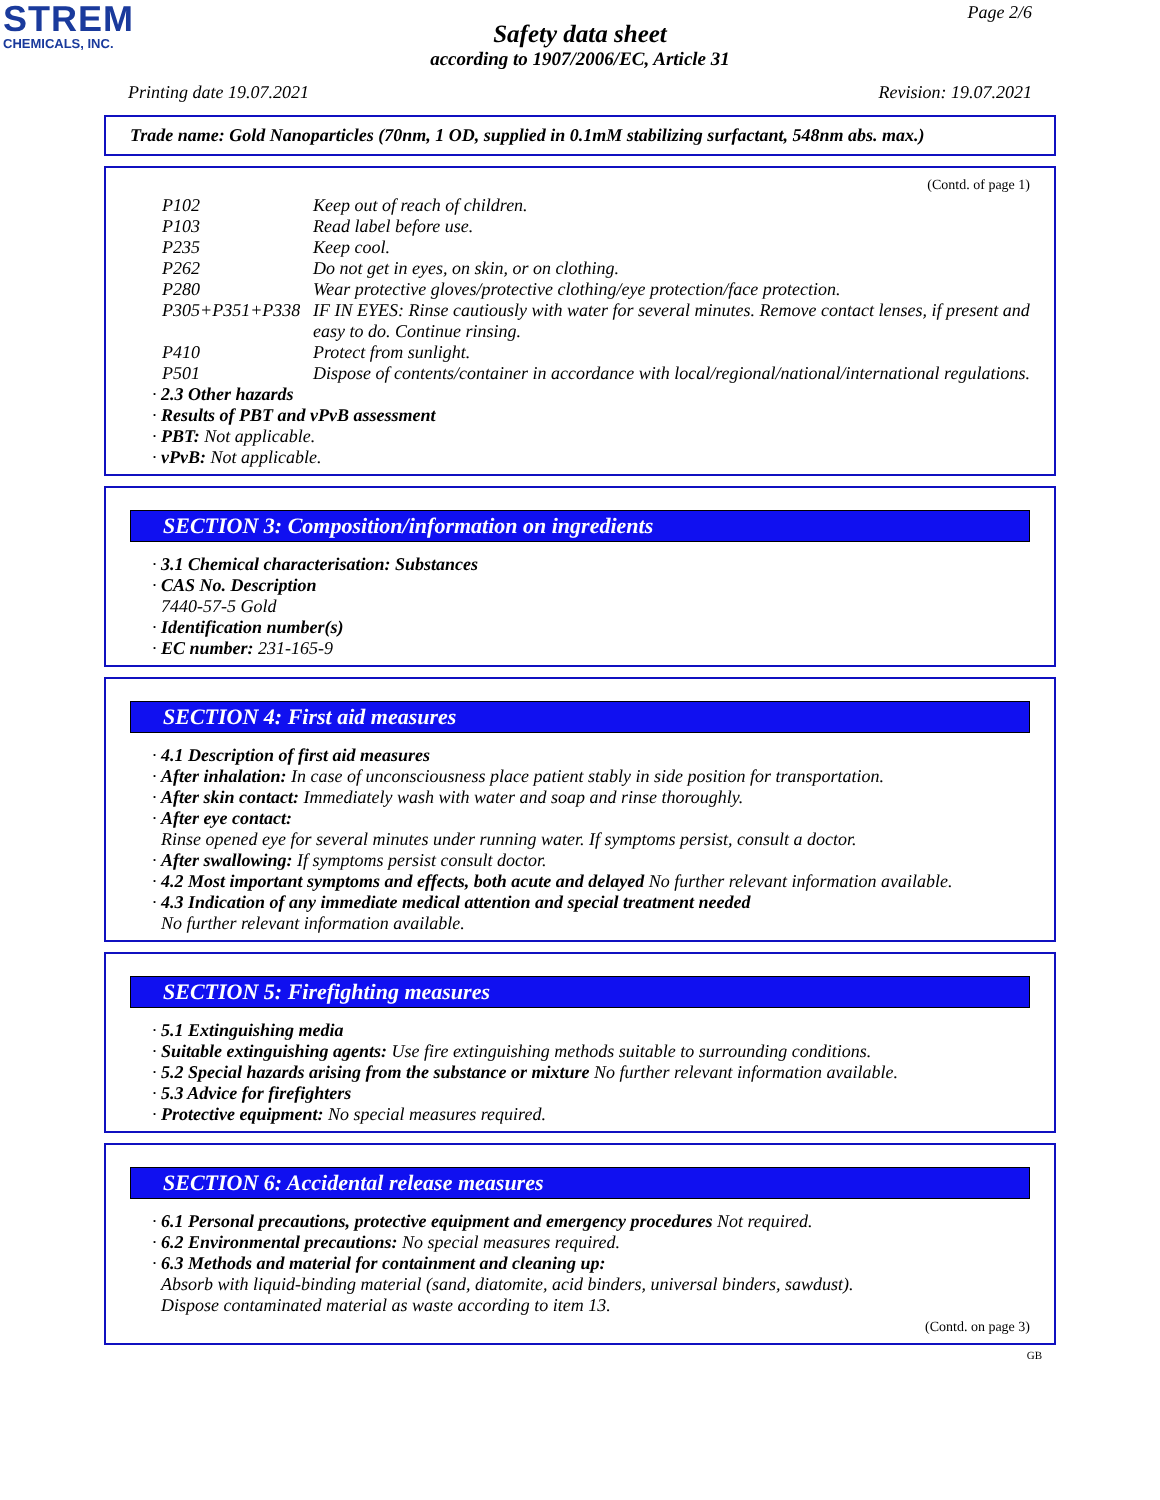STREM
CHEMICALS, INC.
Page 2/6
Safety data sheet
according to 1907/2006/EC, Article 31
Printing date 19.07.2021 Revision: 19.07.2021
Trade name: Gold Nanoparticles (70nm, 1 OD, supplied in 0.1mM stabilizing surfactant, 548nm abs. max.)
(Contd. of page 1)
| P102 | Keep out of reach of children. |
| P103 | Read label before use. |
| P235 | Keep cool. |
| P262 | Do not get in eyes, on skin, or on clothing. |
| P280 | Wear protective gloves/protective clothing/eye protection/face protection. |
| P305+P351+P338 | IF IN EYES: Rinse cautiously with water for several minutes. Remove contact lenses, if present and easy to do. Continue rinsing. |
| P410 | Protect from sunlight. |
| P501 | Dispose of contents/container in accordance with local/regional/national/international regulations. |
· 2.3 Other hazards
· Results of PBT and vPvB assessment
· PBT: Not applicable.
· vPvB: Not applicable.
SECTION 3: Composition/information on ingredients
· 3.1 Chemical characterisation: Substances
· CAS No. Description
7440-57-5 Gold
· Identification number(s)
· EC number: 231-165-9
SECTION 4: First aid measures
· 4.1 Description of first aid measures
· After inhalation: In case of unconsciousness place patient stably in side position for transportation.
· After skin contact: Immediately wash with water and soap and rinse thoroughly.
· After eye contact:
Rinse opened eye for several minutes under running water. If symptoms persist, consult a doctor.
· After swallowing: If symptoms persist consult doctor.
· 4.2 Most important symptoms and effects, both acute and delayed No further relevant information available.
· 4.3 Indication of any immediate medical attention and special treatment needed
No further relevant information available.
SECTION 5: Firefighting measures
· 5.1 Extinguishing media
· Suitable extinguishing agents: Use fire extinguishing methods suitable to surrounding conditions.
· 5.2 Special hazards arising from the substance or mixture No further relevant information available.
· 5.3 Advice for firefighters
· Protective equipment: No special measures required.
SECTION 6: Accidental release measures
· 6.1 Personal precautions, protective equipment and emergency procedures Not required.
· 6.2 Environmental precautions: No special measures required.
· 6.3 Methods and material for containment and cleaning up:
Absorb with liquid-binding material (sand, diatomite, acid binders, universal binders, sawdust).
Dispose contaminated material as waste according to item 13.
(Contd. on page 3)
GB